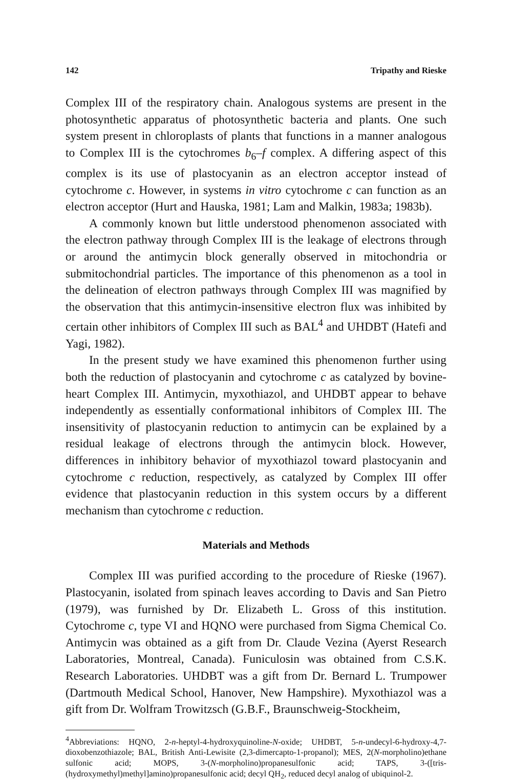142 Tripathy and Rieske
Complex III of the respiratory chain. Analogous systems are present in the photosynthetic apparatus of photosynthetic bacteria and plants. One such system present in chloroplasts of plants that functions in a manner analogous to Complex III is the cytochromes b<sub>6</sub>–f complex. A differing aspect of this complex is its use of plastocyanin as an electron acceptor instead of cytochrome c. However, in systems in vitro cytochrome c can function as an electron acceptor (Hurt and Hauska, 1981; Lam and Malkin, 1983a; 1983b).
A commonly known but little understood phenomenon associated with the electron pathway through Complex III is the leakage of electrons through or around the antimycin block generally observed in mitochondria or submitochondrial particles. The importance of this phenomenon as a tool in the delineation of electron pathways through Complex III was magnified by the observation that this antimycin-insensitive electron flux was inhibited by certain other inhibitors of Complex III such as BAL<sup>4</sup> and UHDBT (Hatefi and Yagi, 1982).
In the present study we have examined this phenomenon further using both the reduction of plastocyanin and cytochrome c as catalyzed by bovine-heart Complex III. Antimycin, myxothiazol, and UHDBT appear to behave independently as essentially conformational inhibitors of Complex III. The insensitivity of plastocyanin reduction to antimycin can be explained by a residual leakage of electrons through the antimycin block. However, differences in inhibitory behavior of myxothiazol toward plastocyanin and cytochrome c reduction, respectively, as catalyzed by Complex III offer evidence that plastocyanin reduction in this system occurs by a different mechanism than cytochrome c reduction.
Materials and Methods
Complex III was purified according to the procedure of Rieske (1967). Plastocyanin, isolated from spinach leaves according to Davis and San Pietro (1979), was furnished by Dr. Elizabeth L. Gross of this institution. Cytochrome c, type VI and HQNO were purchased from Sigma Chemical Co. Antimycin was obtained as a gift from Dr. Claude Vezina (Ayerst Research Laboratories, Montreal, Canada). Funiculosin was obtained from C.S.K. Research Laboratories. UHDBT was a gift from Dr. Bernard L. Trumpower (Dartmouth Medical School, Hanover, New Hampshire). Myxothiazol was a gift from Dr. Wolfram Trowitzsch (G.B.F., Braunschweig-Stockheim,
<sup>4</sup> Abbreviations: HQNO, 2-n-heptyl-4-hydroxyquinoline-N-oxide; UHDBT, 5-n-undecyl-6-hydroxy-4,7-dioxobenzothiazole; BAL, British Anti-Lewisite (2,3-dimercapto-1-propanol); MES, 2(N-morpholino)ethane sulfonic acid; MOPS, 3-(N-morpholino)propanesulfonic acid; TAPS, 3-([tris-(hydroxymethyl)methyl]amino)propanesulfonic acid; decyl QH<sub>2</sub>, reduced decyl analog of ubiquinol-2.